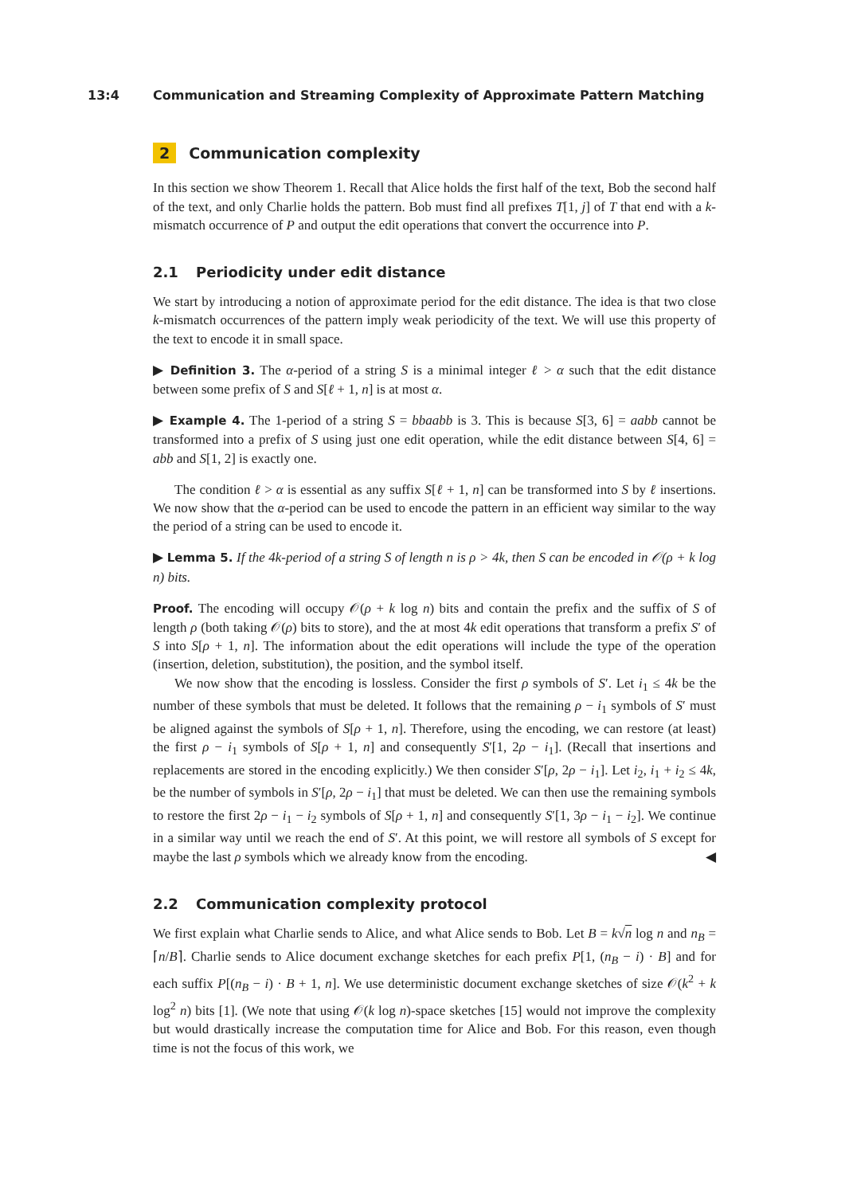13:4 Communication and Streaming Complexity of Approximate Pattern Matching
2 Communication complexity
In this section we show Theorem 1. Recall that Alice holds the first half of the text, Bob the second half of the text, and only Charlie holds the pattern. Bob must find all prefixes T[1, j] of T that end with a k-mismatch occurrence of P and output the edit operations that convert the occurrence into P.
2.1 Periodicity under edit distance
We start by introducing a notion of approximate period for the edit distance. The idea is that two close k-mismatch occurrences of the pattern imply weak periodicity of the text. We will use this property of the text to encode it in small space.
▶ Definition 3. The α-period of a string S is a minimal integer ℓ > α such that the edit distance between some prefix of S and S[ℓ + 1, n] is at most α.
▶ Example 4. The 1-period of a string S = bbaabb is 3. This is because S[3, 6] = aabb cannot be transformed into a prefix of S using just one edit operation, while the edit distance between S[4, 6] = abb and S[1, 2] is exactly one.
The condition ℓ > α is essential as any suffix S[ℓ + 1, n] can be transformed into S by ℓ insertions. We now show that the α-period can be used to encode the pattern in an efficient way similar to the way the period of a string can be used to encode it.
▶ Lemma 5. If the 4k-period of a string S of length n is ρ > 4k, then S can be encoded in 𝒪(ρ + k log n) bits.
Proof. The encoding will occupy 𝒪(ρ + k log n) bits and contain the prefix and the suffix of S of length ρ (both taking 𝒪(ρ) bits to store), and the at most 4k edit operations that transform a prefix S′ of S into S[ρ + 1, n]. The information about the edit operations will include the type of the operation (insertion, deletion, substitution), the position, and the symbol itself.
We now show that the encoding is lossless. Consider the first ρ symbols of S′. Let i<sub>1</sub> ≤ 4k be the number of these symbols that must be deleted. It follows that the remaining ρ − i<sub>1</sub> symbols of S′ must be aligned against the symbols of S[ρ + 1, n]. Therefore, using the encoding, we can restore (at least) the first ρ − i<sub>1</sub> symbols of S[ρ + 1, n] and consequently S′[1, 2ρ − i<sub>1</sub>]. (Recall that insertions and replacements are stored in the encoding explicitly.) We then consider S′[ρ, 2ρ − i<sub>1</sub>]. Let i<sub>2</sub>, i<sub>1</sub> + i<sub>2</sub> ≤ 4k, be the number of symbols in S′[ρ, 2ρ − i<sub>1</sub>] that must be deleted. We can then use the remaining symbols to restore the first 2ρ − i<sub>1</sub> − i<sub>2</sub> symbols of S[ρ + 1, n] and consequently S′[1, 3ρ − i<sub>1</sub> − i<sub>2</sub>]. We continue in a similar way until we reach the end of S′. At this point, we will restore all symbols of S except for maybe the last ρ symbols which we already know from the encoding. ◀
2.2 Communication complexity protocol
We first explain what Charlie sends to Alice, and what Alice sends to Bob. Let B = k√n log n and n<sub>B</sub> = ⌈n/B⌉. Charlie sends to Alice document exchange sketches for each prefix P[1, (n<sub>B</sub> − i) · B] and for each suffix P[(n<sub>B</sub> − i) · B + 1, n]. We use deterministic document exchange sketches of size 𝒪(k<sup>2</sup> + k log<sup>2</sup> n) bits [1]. (We note that using 𝒪(k log n)-space sketches [15] would not improve the complexity but would drastically increase the computation time for Alice and Bob. For this reason, even though time is not the focus of this work, we